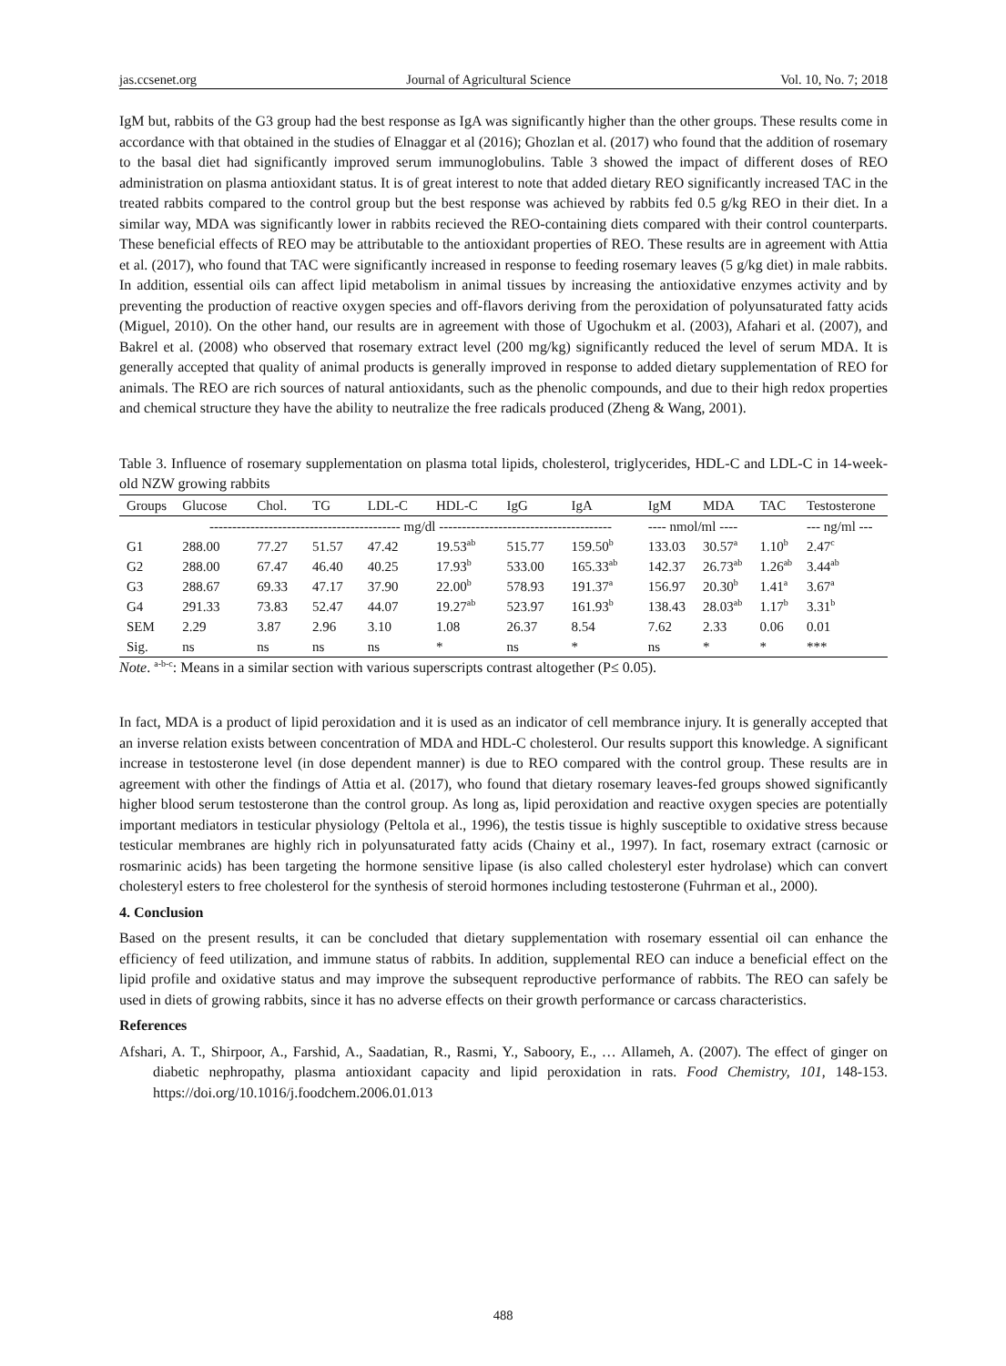jas.ccsenet.org Journal of Agricultural Science Vol. 10, No. 7; 2018
IgM but, rabbits of the G3 group had the best response as IgA was significantly higher than the other groups. These results come in accordance with that obtained in the studies of Elnaggar et al (2016); Ghozlan et al. (2017) who found that the addition of rosemary to the basal diet had significantly improved serum immunoglobulins. Table 3 showed the impact of different doses of REO administration on plasma antioxidant status. It is of great interest to note that added dietary REO significantly increased TAC in the treated rabbits compared to the control group but the best response was achieved by rabbits fed 0.5 g/kg REO in their diet. In a similar way, MDA was significantly lower in rabbits recieved the REO-containing diets compared with their control counterparts. These beneficial effects of REO may be attributable to the antioxidant properties of REO. These results are in agreement with Attia et al. (2017), who found that TAC were significantly increased in response to feeding rosemary leaves (5 g/kg diet) in male rabbits. In addition, essential oils can affect lipid metabolism in animal tissues by increasing the antioxidative enzymes activity and by preventing the production of reactive oxygen species and off-flavors deriving from the peroxidation of polyunsaturated fatty acids (Miguel, 2010). On the other hand, our results are in agreement with those of Ugochukm et al. (2003), Afahari et al. (2007), and Bakrel et al. (2008) who observed that rosemary extract level (200 mg/kg) significantly reduced the level of serum MDA. It is generally accepted that quality of animal products is generally improved in response to added dietary supplementation of REO for animals. The REO are rich sources of natural antioxidants, such as the phenolic compounds, and due to their high redox properties and chemical structure they have the ability to neutralize the free radicals produced (Zheng & Wang, 2001).
Table 3. Influence of rosemary supplementation on plasma total lipids, cholesterol, triglycerides, HDL-C and LDL-C in 14-week-old NZW growing rabbits
| Groups | Glucose | Chol. | TG | LDL-C | HDL-C | IgG | IgA | IgM | MDA | TAC | Testosterone |
| --- | --- | --- | --- | --- | --- | --- | --- | --- | --- | --- | --- |
| | ------------------------------------------ mg/dl -------------------------------------- | | | | | | | ---- nmol/ml ---- | | | --- ng/ml --- |
| G1 | 288.00 | 77.27 | 51.57 | 47.42 | 19.53<sup>ab</sup> | 515.77 | 159.50<sup>b</sup> | 133.03 | 30.57<sup>a</sup> | 1.10<sup>b</sup> | 2.47<sup>c</sup> |
| G2 | 288.00 | 67.47 | 46.40 | 40.25 | 17.93<sup>b</sup> | 533.00 | 165.33<sup>ab</sup> | 142.37 | 26.73<sup>ab</sup> | 1.26<sup>ab</sup> | 3.44<sup>ab</sup> |
| G3 | 288.67 | 69.33 | 47.17 | 37.90 | 22.00<sup>b</sup> | 578.93 | 191.37<sup>a</sup> | 156.97 | 20.30<sup>b</sup> | 1.41<sup>a</sup> | 3.67<sup>a</sup> |
| G4 | 291.33 | 73.83 | 52.47 | 44.07 | 19.27<sup>ab</sup> | 523.97 | 161.93<sup>b</sup> | 138.43 | 28.03<sup>ab</sup> | 1.17<sup>b</sup> | 3.31<sup>b</sup> |
| SEM | 2.29 | 3.87 | 2.96 | 3.10 | 1.08 | 26.37 | 8.54 | 7.62 | 2.33 | 0.06 | 0.01 |
| Sig. | ns | ns | ns | ns | * | ns | * | ns | * | * | *** |
Note. <sup>a-b-c</sup>: Means in a similar section with various superscripts contrast altogether (P≤ 0.05).
In fact, MDA is a product of lipid peroxidation and it is used as an indicator of cell membrance injury. It is generally accepted that an inverse relation exists between concentration of MDA and HDL-C cholesterol. Our results support this knowledge. A significant increase in testosterone level (in dose dependent manner) is due to REO compared with the control group. These results are in agreement with other the findings of Attia et al. (2017), who found that dietary rosemary leaves-fed groups showed significantly higher blood serum testosterone than the control group. As long as, lipid peroxidation and reactive oxygen species are potentially important mediators in testicular physiology (Peltola et al., 1996), the testis tissue is highly susceptible to oxidative stress because testicular membranes are highly rich in polyunsaturated fatty acids (Chainy et al., 1997). In fact, rosemary extract (carnosic or rosmarinic acids) has been targeting the hormone sensitive lipase (is also called cholesteryl ester hydrolase) which can convert cholesteryl esters to free cholesterol for the synthesis of steroid hormones including testosterone (Fuhrman et al., 2000).
4. Conclusion
Based on the present results, it can be concluded that dietary supplementation with rosemary essential oil can enhance the efficiency of feed utilization, and immune status of rabbits. In addition, supplemental REO can induce a beneficial effect on the lipid profile and oxidative status and may improve the subsequent reproductive performance of rabbits. The REO can safely be used in diets of growing rabbits, since it has no adverse effects on their growth performance or carcass characteristics.
References
Afshari, A. T., Shirpoor, A., Farshid, A., Saadatian, R., Rasmi, Y., Saboory, E., … Allameh, A. (2007). The effect of ginger on diabetic nephropathy, plasma antioxidant capacity and lipid peroxidation in rats. Food Chemistry, 101, 148-153. https://doi.org/10.1016/j.foodchem.2006.01.013
488